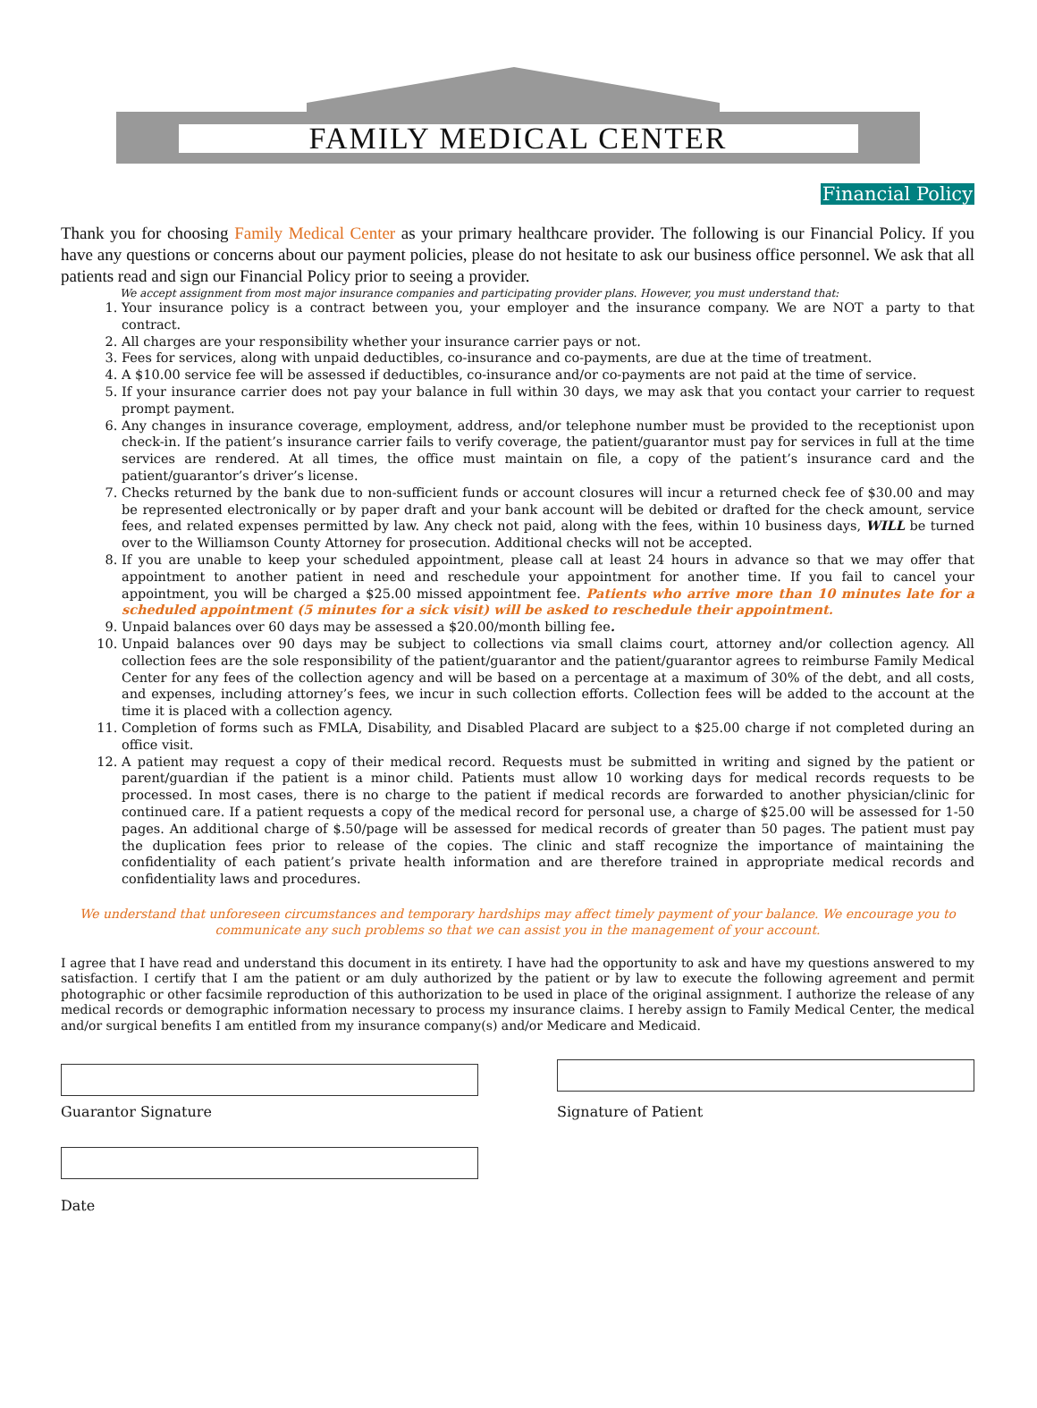FAMILY MEDICAL CENTER
Financial Policy
Thank you for choosing Family Medical Center as your primary healthcare provider. The following is our Financial Policy. If you have any questions or concerns about our payment policies, please do not hesitate to ask our business office personnel. We ask that all patients read and sign our Financial Policy prior to seeing a provider.
We accept assignment from most major insurance companies and participating provider plans. However, you must understand that:
1. Your insurance policy is a contract between you, your employer and the insurance company. We are NOT a party to that contract.
2. All charges are your responsibility whether your insurance carrier pays or not.
3. Fees for services, along with unpaid deductibles, co-insurance and co-payments, are due at the time of treatment.
4. A $10.00 service fee will be assessed if deductibles, co-insurance and/or co-payments are not paid at the time of service.
5. If your insurance carrier does not pay your balance in full within 30 days, we may ask that you contact your carrier to request prompt payment.
6. Any changes in insurance coverage, employment, address, and/or telephone number must be provided to the receptionist upon check-in. If the patient’s insurance carrier fails to verify coverage, the patient/guarantor must pay for services in full at the time services are rendered. At all times, the office must maintain on file, a copy of the patient’s insurance card and the patient/guarantor’s driver’s license.
7. Checks returned by the bank due to non-sufficient funds or account closures will incur a returned check fee of $30.00 and may be represented electronically or by paper draft and your bank account will be debited or drafted for the check amount, service fees, and related expenses permitted by law. Any check not paid, along with the fees, within 10 business days, WILL be turned over to the Williamson County Attorney for prosecution. Additional checks will not be accepted.
8. If you are unable to keep your scheduled appointment, please call at least 24 hours in advance so that we may offer that appointment to another patient in need and reschedule your appointment for another time. If you fail to cancel your appointment, you will be charged a $25.00 missed appointment fee. Patients who arrive more than 10 minutes late for a scheduled appointment (5 minutes for a sick visit) will be asked to reschedule their appointment.
9. Unpaid balances over 60 days may be assessed a $20.00/month billing fee.
10. Unpaid balances over 90 days may be subject to collections via small claims court, attorney and/or collection agency. All collection fees are the sole responsibility of the patient/guarantor and the patient/guarantor agrees to reimburse Family Medical Center for any fees of the collection agency and will be based on a percentage at a maximum of 30% of the debt, and all costs, and expenses, including attorney’s fees, we incur in such collection efforts. Collection fees will be added to the account at the time it is placed with a collection agency.
11. Completion of forms such as FMLA, Disability, and Disabled Placard are subject to a $25.00 charge if not completed during an office visit.
12. A patient may request a copy of their medical record. Requests must be submitted in writing and signed by the patient or parent/guardian if the patient is a minor child. Patients must allow 10 working days for medical records requests to be processed. In most cases, there is no charge to the patient if medical records are forwarded to another physician/clinic for continued care. If a patient requests a copy of the medical record for personal use, a charge of $25.00 will be assessed for 1-50 pages. An additional charge of $.50/page will be assessed for medical records of greater than 50 pages. The patient must pay the duplication fees prior to release of the copies. The clinic and staff recognize the importance of maintaining the confidentiality of each patient’s private health information and are therefore trained in appropriate medical records and confidentiality laws and procedures.
We understand that unforeseen circumstances and temporary hardships may affect timely payment of your balance. We encourage you to communicate any such problems so that we can assist you in the management of your account.
I agree that I have read and understand this document in its entirety. I have had the opportunity to ask and have my questions answered to my satisfaction. I certify that I am the patient or am duly authorized by the patient or by law to execute the following agreement and permit photographic or other facsimile reproduction of this authorization to be used in place of the original assignment. I authorize the release of any medical records or demographic information necessary to process my insurance claims. I hereby assign to Family Medical Center, the medical and/or surgical benefits I am entitled from my insurance company(s) and/or Medicare and Medicaid.
Guarantor Signature Signature of Patient
Date